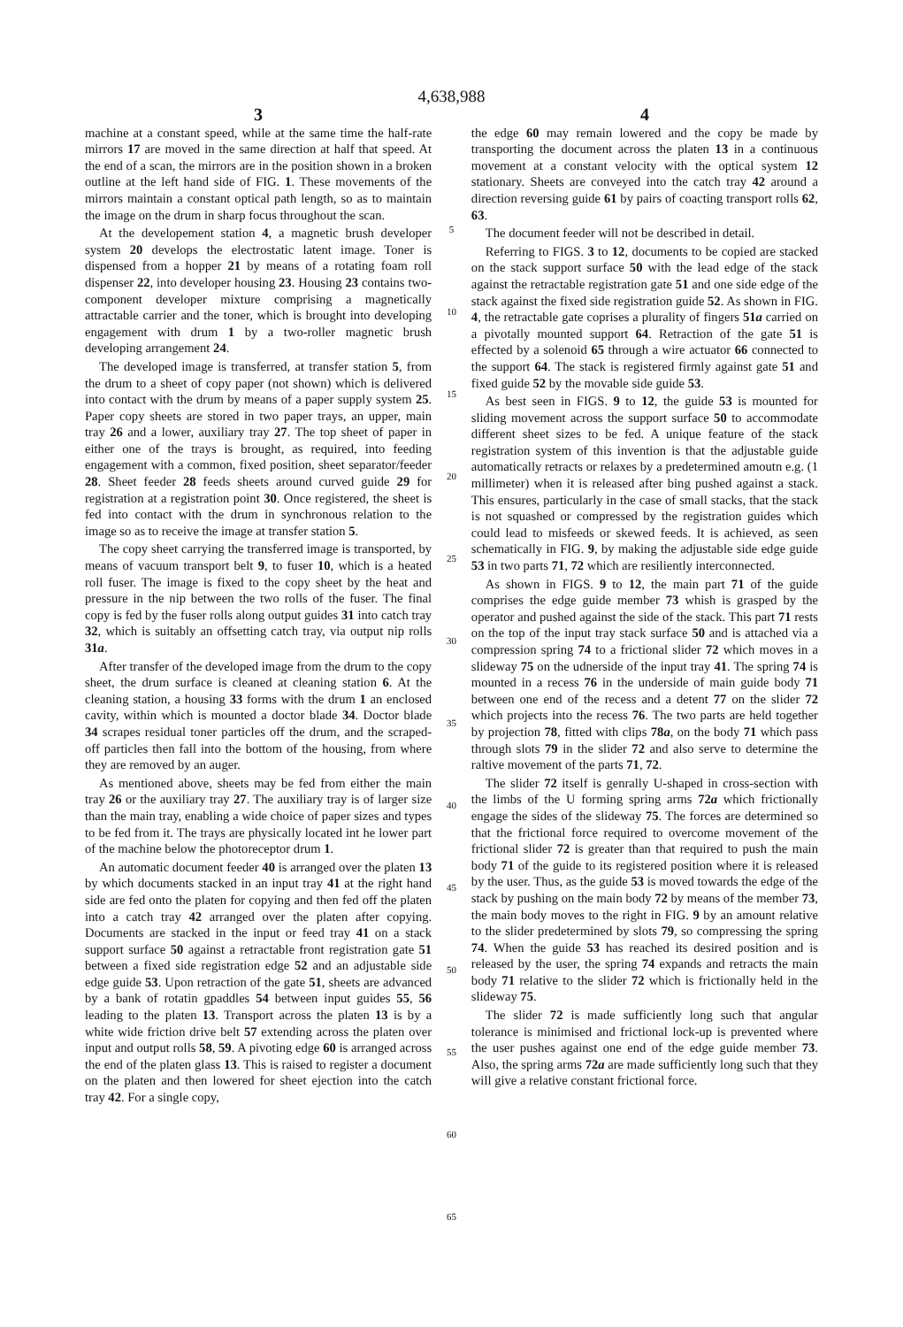4,638,988
3
machine at a constant speed, while at the same time the half-rate mirrors 17 are moved in the same direction at half that speed. At the end of a scan, the mirrors are in the position shown in a broken outline at the left hand side of FIG. 1. These movements of the mirrors maintain a constant optical path length, so as to maintain the image on the drum in sharp focus throughout the scan.
At the developement station 4, a magnetic brush developer system 20 develops the electrostatic latent image. Toner is dispensed from a hopper 21 by means of a rotating foam roll dispenser 22, into developer housing 23. Housing 23 contains two-component developer mixture comprising a magnetically attractable carrier and the toner, which is brought into developing engagement with drum 1 by a two-roller magnetic brush developing arrangement 24.
The developed image is transferred, at transfer station 5, from the drum to a sheet of copy paper (not shown) which is delivered into contact with the drum by means of a paper supply system 25. Paper copy sheets are stored in two paper trays, an upper, main tray 26 and a lower, auxiliary tray 27. The top sheet of paper in either one of the trays is brought, as required, into feeding engagement with a common, fixed position, sheet separator/feeder 28. Sheet feeder 28 feeds sheets around curved guide 29 for registration at a registration point 30. Once registered, the sheet is fed into contact with the drum in synchronous relation to the image so as to receive the image at transfer station 5.
The copy sheet carrying the transferred image is transported, by means of vacuum transport belt 9, to fuser 10, which is a heated roll fuser. The image is fixed to the copy sheet by the heat and pressure in the nip between the two rolls of the fuser. The final copy is fed by the fuser rolls along output guides 31 into catch tray 32, which is suitably an offsetting catch tray, via output nip rolls 31a.
After transfer of the developed image from the drum to the copy sheet, the drum surface is cleaned at cleaning station 6. At the cleaning station, a housing 33 forms with the drum 1 an enclosed cavity, within which is mounted a doctor blade 34. Doctor blade 34 scrapes residual toner particles off the drum, and the scraped-off particles then fall into the bottom of the housing, from where they are removed by an auger.
As mentioned above, sheets may be fed from either the main tray 26 or the auxiliary tray 27. The auxiliary tray is of larger size than the main tray, enabling a wide choice of paper sizes and types to be fed from it. The trays are physically located int he lower part of the machine below the photoreceptor drum 1.
An automatic document feeder 40 is arranged over the platen 13 by which documents stacked in an input tray 41 at the right hand side are fed onto the platen for copying and then fed off the platen into a catch tray 42 arranged over the platen after copying. Documents are stacked in the input or feed tray 41 on a stack support surface 50 against a retractable front registration gate 51 between a fixed side registration edge 52 and an adjustable side edge guide 53. Upon retraction of the gate 51, sheets are advanced by a bank of rotatin gpaddles 54 between input guides 55, 56 leading to the platen 13. Transport across the platen 13 is by a white wide friction drive belt 57 extending across the platen over input and output rolls 58, 59. A pivoting edge 60 is arranged across the end of the platen glass 13. This is raised to register a document on the platen and then lowered for sheet ejection into the catch tray 42. For a single copy,
5
10
15
20
25
30
35
40
45
50
55
60
65
4
the edge 60 may remain lowered and the copy be made by transporting the document across the platen 13 in a continuous movement at a constant velocity with the optical system 12 stationary. Sheets are conveyed into the catch tray 42 around a direction reversing guide 61 by pairs of coacting transport rolls 62, 63.
The document feeder will not be described in detail.
Referring to FIGS. 3 to 12, documents to be copied are stacked on the stack support surface 50 with the lead edge of the stack against the retractable registration gate 51 and one side edge of the stack against the fixed side registration guide 52. As shown in FIG. 4, the retractable gate coprises a plurality of fingers 51a carried on a pivotally mounted support 64. Retraction of the gate 51 is effected by a solenoid 65 through a wire actuator 66 connected to the support 64. The stack is registered firmly against gate 51 and fixed guide 52 by the movable side guide 53.
As best seen in FIGS. 9 to 12, the guide 53 is mounted for sliding movement across the support surface 50 to accommodate different sheet sizes to be fed. A unique feature of the stack registration system of this invention is that the adjustable guide automatically retracts or relaxes by a predetermined amoutn e.g. (1 millimeter) when it is released after bing pushed against a stack. This ensures, particularly in the case of small stacks, that the stack is not squashed or compressed by the registration guides which could lead to misfeeds or skewed feeds. It is achieved, as seen schematically in FIG. 9, by making the adjustable side edge guide 53 in two parts 71, 72 which are resiliently interconnected.
As shown in FIGS. 9 to 12, the main part 71 of the guide comprises the edge guide member 73 whish is grasped by the operator and pushed against the side of the stack. This part 71 rests on the top of the input tray stack surface 50 and is attached via a compression spring 74 to a frictional slider 72 which moves in a slideway 75 on the udnerside of the input tray 41. The spring 74 is mounted in a recess 76 in the underside of main guide body 71 between one end of the recess and a detent 77 on the slider 72 which projects into the recess 76. The two parts are held together by projection 78, fitted with clips 78a, on the body 71 which pass through slots 79 in the slider 72 and also serve to determine the raltive movement of the parts 71, 72.
The slider 72 itself is genrally U-shaped in cross-section with the limbs of the U forming spring arms 72a which frictionally engage the sides of the slideway 75. The forces are determined so that the frictional force required to overcome movement of the frictional slider 72 is greater than that required to push the main body 71 of the guide to its registered position where it is released by the user. Thus, as the guide 53 is moved towards the edge of the stack by pushing on the main body 72 by means of the member 73, the main body moves to the right in FIG. 9 by an amount relative to the slider predetermined by slots 79, so compressing the spring 74. When the guide 53 has reached its desired position and is released by the user, the spring 74 expands and retracts the main body 71 relative to the slider 72 which is frictionally held in the slideway 75.
The slider 72 is made sufficiently long such that angular tolerance is minimised and frictional lock-up is prevented where the user pushes against one end of the edge guide member 73. Also, the spring arms 72a are made sufficiently long such that they will give a relative constant frictional force.